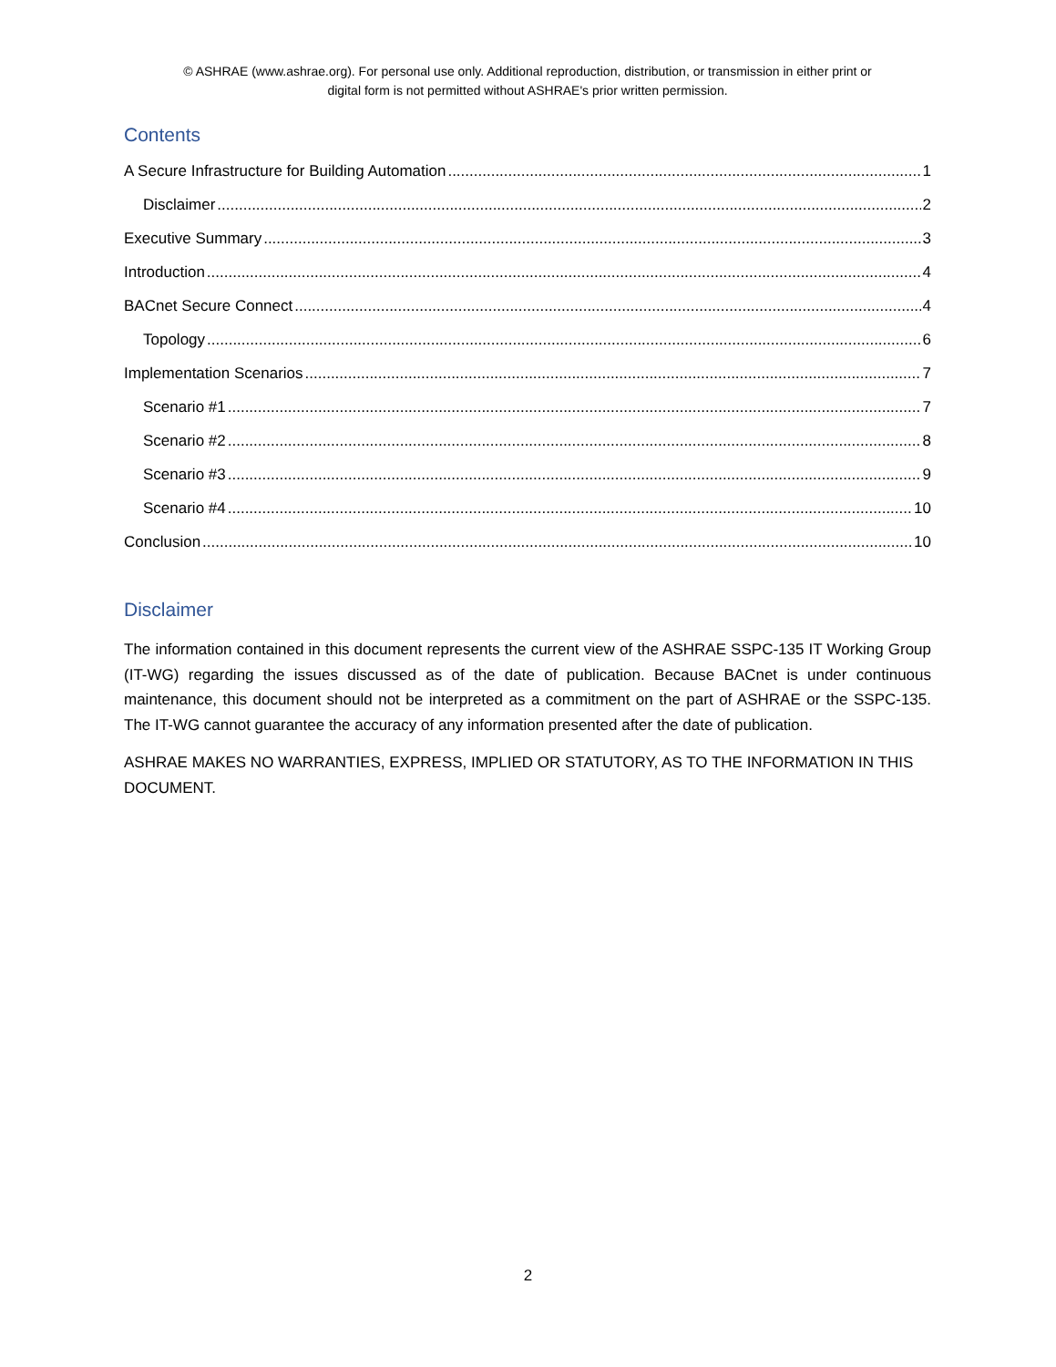© ASHRAE (www.ashrae.org). For personal use only. Additional reproduction, distribution, or transmission in either print or
digital form is not permitted without ASHRAE's prior written permission.
Contents
A Secure Infrastructure for Building Automation 1
Disclaimer 2
Executive Summary 3
Introduction 4
BACnet Secure Connect 4
Topology 6
Implementation Scenarios 7
Scenario #1 7
Scenario #2 8
Scenario #3 9
Scenario #4 10
Conclusion 10
Disclaimer
The information contained in this document represents the current view of the ASHRAE SSPC-135 IT Working Group (IT-WG) regarding the issues discussed as of the date of publication. Because BACnet is under continuous maintenance, this document should not be interpreted as a commitment on the part of ASHRAE or the SSPC-135. The IT-WG cannot guarantee the accuracy of any information presented after the date of publication.
ASHRAE MAKES NO WARRANTIES, EXPRESS, IMPLIED OR STATUTORY, AS TO THE INFORMATION IN THIS DOCUMENT.
2